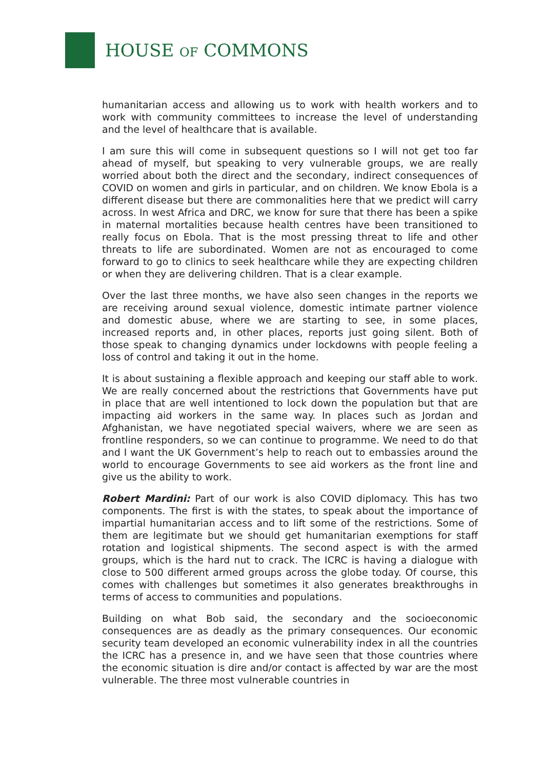HOUSE OF COMMONS
humanitarian access and allowing us to work with health workers and to work with community committees to increase the level of understanding and the level of healthcare that is available.
I am sure this will come in subsequent questions so I will not get too far ahead of myself, but speaking to very vulnerable groups, we are really worried about both the direct and the secondary, indirect consequences of COVID on women and girls in particular, and on children. We know Ebola is a different disease but there are commonalities here that we predict will carry across. In west Africa and DRC, we know for sure that there has been a spike in maternal mortalities because health centres have been transitioned to really focus on Ebola. That is the most pressing threat to life and other threats to life are subordinated. Women are not as encouraged to come forward to go to clinics to seek healthcare while they are expecting children or when they are delivering children. That is a clear example.
Over the last three months, we have also seen changes in the reports we are receiving around sexual violence, domestic intimate partner violence and domestic abuse, where we are starting to see, in some places, increased reports and, in other places, reports just going silent. Both of those speak to changing dynamics under lockdowns with people feeling a loss of control and taking it out in the home.
It is about sustaining a flexible approach and keeping our staff able to work. We are really concerned about the restrictions that Governments have put in place that are well intentioned to lock down the population but that are impacting aid workers in the same way. In places such as Jordan and Afghanistan, we have negotiated special waivers, where we are seen as frontline responders, so we can continue to programme. We need to do that and I want the UK Government’s help to reach out to embassies around the world to encourage Governments to see aid workers as the front line and give us the ability to work.
Robert Mardini: Part of our work is also COVID diplomacy. This has two components. The first is with the states, to speak about the importance of impartial humanitarian access and to lift some of the restrictions. Some of them are legitimate but we should get humanitarian exemptions for staff rotation and logistical shipments. The second aspect is with the armed groups, which is the hard nut to crack. The ICRC is having a dialogue with close to 500 different armed groups across the globe today. Of course, this comes with challenges but sometimes it also generates breakthroughs in terms of access to communities and populations.
Building on what Bob said, the secondary and the socioeconomic consequences are as deadly as the primary consequences. Our economic security team developed an economic vulnerability index in all the countries the ICRC has a presence in, and we have seen that those countries where the economic situation is dire and/or contact is affected by war are the most vulnerable. The three most vulnerable countries in